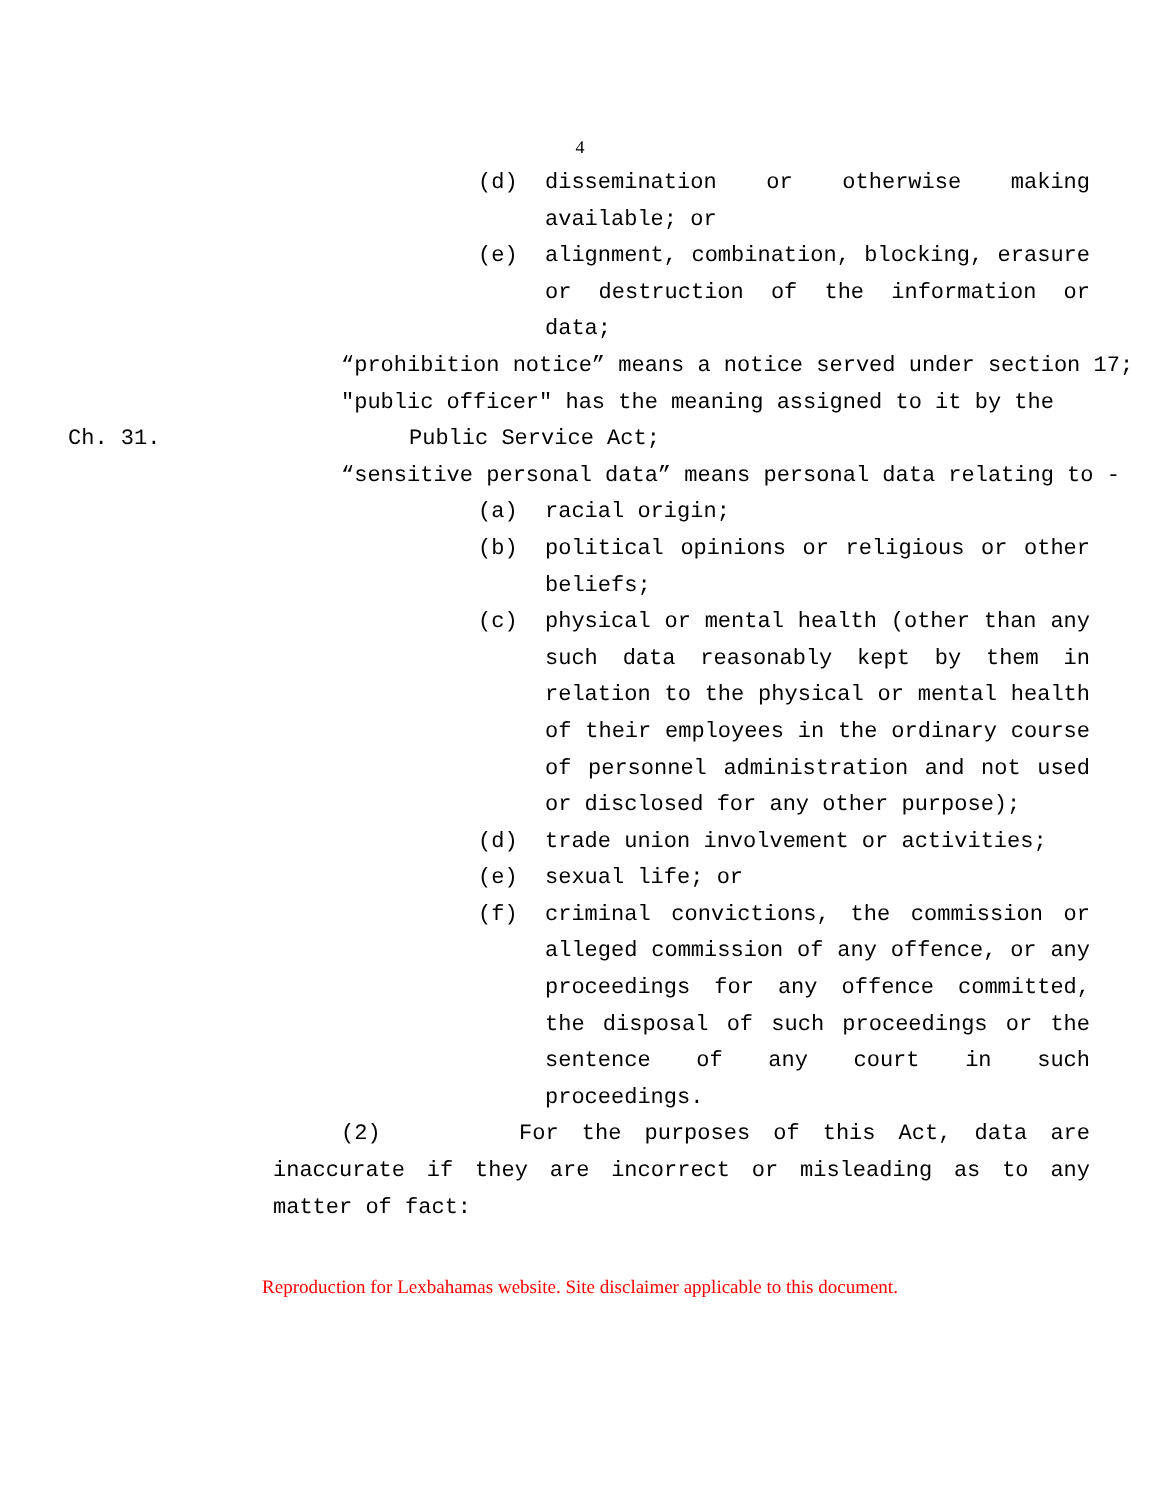4
(d) dissemination or otherwise making available; or
(e) alignment, combination, blocking, erasure or destruction of the information or data;
“prohibition notice” means a notice served under section 17;
"public officer" has the meaning assigned to it by the
Ch. 31. Public Service Act;
“sensitive personal data” means personal data relating to -
(a) racial origin;
(b) political opinions or religious or other beliefs;
(c) physical or mental health (other than any such data reasonably kept by them in relation to the physical or mental health of their employees in the ordinary course of personnel administration and not used or disclosed for any other purpose);
(d) trade union involvement or activities;
(e) sexual life; or
(f) criminal convictions, the commission or alleged commission of any offence, or any proceedings for any offence committed, the disposal of such proceedings or the sentence of any court in such proceedings.
(2) For the purposes of this Act, data are inaccurate if they are incorrect or misleading as to any matter of fact:
Reproduction for Lexbahamas website. Site disclaimer applicable to this document.